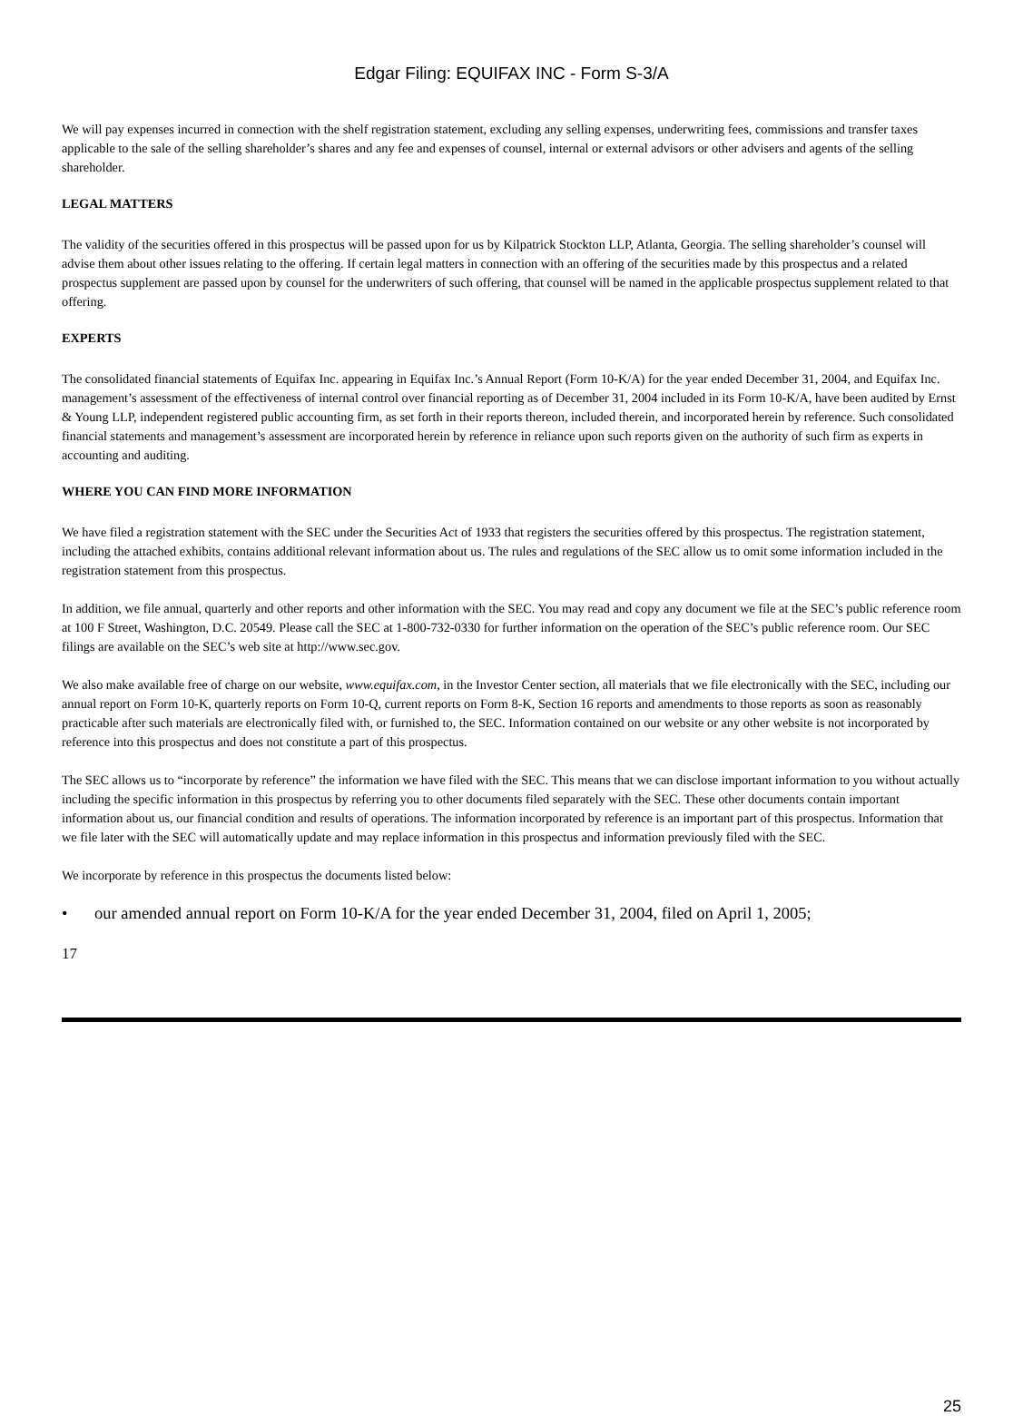Edgar Filing: EQUIFAX INC - Form S-3/A
We will pay expenses incurred in connection with the shelf registration statement, excluding any selling expenses, underwriting fees, commissions and transfer taxes applicable to the sale of the selling shareholder’s shares and any fee and expenses of counsel, internal or external advisors or other advisers and agents of the selling shareholder.
LEGAL MATTERS
The validity of the securities offered in this prospectus will be passed upon for us by Kilpatrick Stockton LLP, Atlanta, Georgia. The selling shareholder’s counsel will advise them about other issues relating to the offering. If certain legal matters in connection with an offering of the securities made by this prospectus and a related prospectus supplement are passed upon by counsel for the underwriters of such offering, that counsel will be named in the applicable prospectus supplement related to that offering.
EXPERTS
The consolidated financial statements of Equifax Inc. appearing in Equifax Inc.’s Annual Report (Form 10-K/A) for the year ended December 31, 2004, and Equifax Inc. management’s assessment of the effectiveness of internal control over financial reporting as of December 31, 2004 included in its Form 10-K/A, have been audited by Ernst & Young LLP, independent registered public accounting firm, as set forth in their reports thereon, included therein, and incorporated herein by reference. Such consolidated financial statements and management’s assessment are incorporated herein by reference in reliance upon such reports given on the authority of such firm as experts in accounting and auditing.
WHERE YOU CAN FIND MORE INFORMATION
We have filed a registration statement with the SEC under the Securities Act of 1933 that registers the securities offered by this prospectus. The registration statement, including the attached exhibits, contains additional relevant information about us. The rules and regulations of the SEC allow us to omit some information included in the registration statement from this prospectus.
In addition, we file annual, quarterly and other reports and other information with the SEC. You may read and copy any document we file at the SEC’s public reference room at 100 F Street, Washington, D.C. 20549. Please call the SEC at 1-800-732-0330 for further information on the operation of the SEC’s public reference room. Our SEC filings are available on the SEC’s web site at http://www.sec.gov.
We also make available free of charge on our website, www.equifax.com, in the Investor Center section, all materials that we file electronically with the SEC, including our annual report on Form 10-K, quarterly reports on Form 10-Q, current reports on Form 8-K, Section 16 reports and amendments to those reports as soon as reasonably practicable after such materials are electronically filed with, or furnished to, the SEC. Information contained on our website or any other website is not incorporated by reference into this prospectus and does not constitute a part of this prospectus.
The SEC allows us to “incorporate by reference” the information we have filed with the SEC. This means that we can disclose important information to you without actually including the specific information in this prospectus by referring you to other documents filed separately with the SEC. These other documents contain important information about us, our financial condition and results of operations. The information incorporated by reference is an important part of this prospectus. Information that we file later with the SEC will automatically update and may replace information in this prospectus and information previously filed with the SEC.
We incorporate by reference in this prospectus the documents listed below:
• our amended annual report on Form 10-K/A for the year ended December 31, 2004, filed on April 1, 2005;
17
25